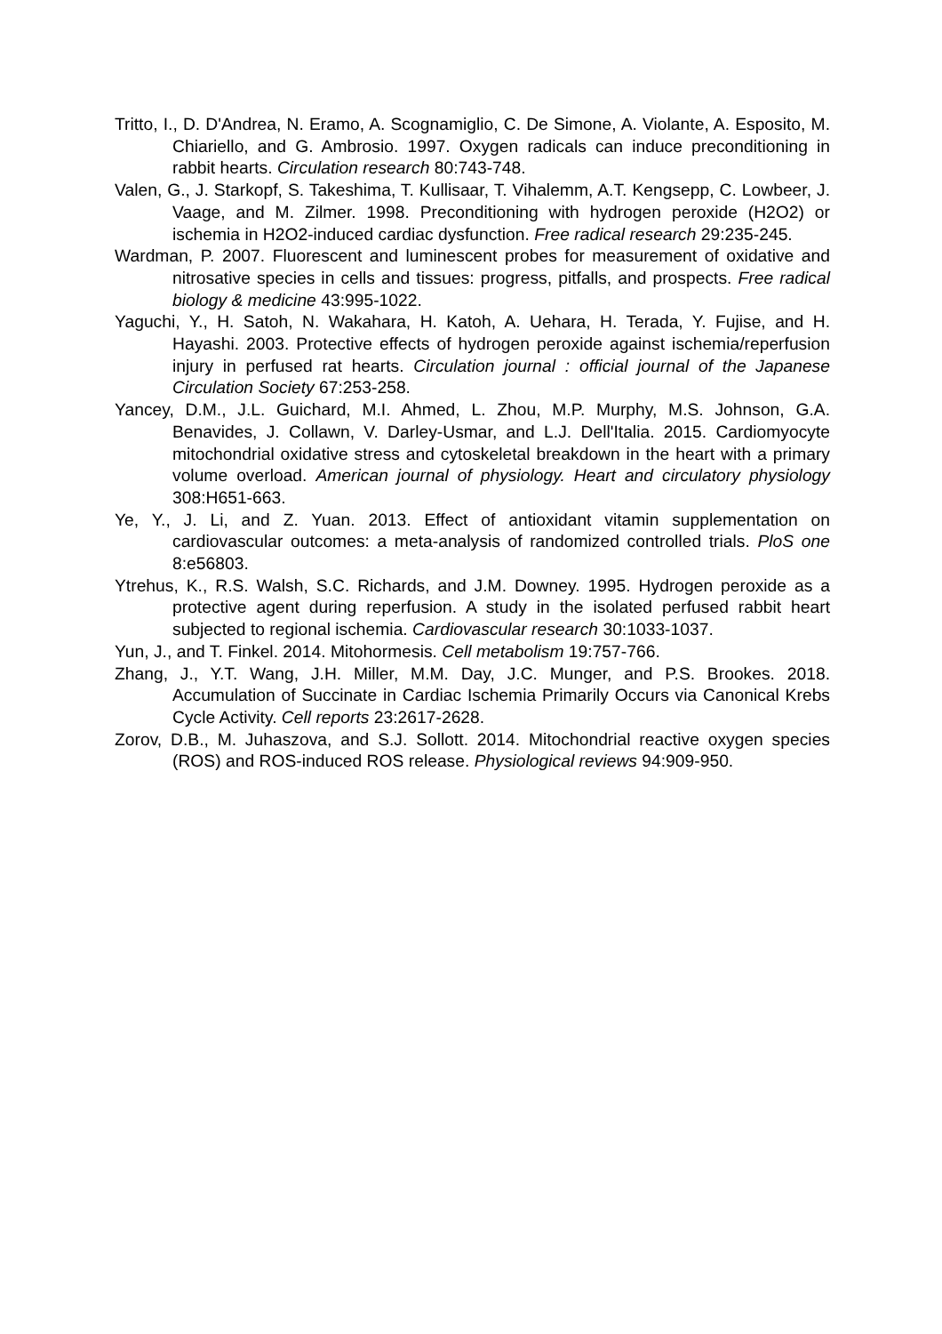Tritto, I., D. D'Andrea, N. Eramo, A. Scognamiglio, C. De Simone, A. Violante, A. Esposito, M. Chiariello, and G. Ambrosio. 1997. Oxygen radicals can induce preconditioning in rabbit hearts. Circulation research 80:743-748.
Valen, G., J. Starkopf, S. Takeshima, T. Kullisaar, T. Vihalemm, A.T. Kengsepp, C. Lowbeer, J. Vaage, and M. Zilmer. 1998. Preconditioning with hydrogen peroxide (H2O2) or ischemia in H2O2-induced cardiac dysfunction. Free radical research 29:235-245.
Wardman, P. 2007. Fluorescent and luminescent probes for measurement of oxidative and nitrosative species in cells and tissues: progress, pitfalls, and prospects. Free radical biology & medicine 43:995-1022.
Yaguchi, Y., H. Satoh, N. Wakahara, H. Katoh, A. Uehara, H. Terada, Y. Fujise, and H. Hayashi. 2003. Protective effects of hydrogen peroxide against ischemia/reperfusion injury in perfused rat hearts. Circulation journal : official journal of the Japanese Circulation Society 67:253-258.
Yancey, D.M., J.L. Guichard, M.I. Ahmed, L. Zhou, M.P. Murphy, M.S. Johnson, G.A. Benavides, J. Collawn, V. Darley-Usmar, and L.J. Dell'Italia. 2015. Cardiomyocyte mitochondrial oxidative stress and cytoskeletal breakdown in the heart with a primary volume overload. American journal of physiology. Heart and circulatory physiology 308:H651-663.
Ye, Y., J. Li, and Z. Yuan. 2013. Effect of antioxidant vitamin supplementation on cardiovascular outcomes: a meta-analysis of randomized controlled trials. PloS one 8:e56803.
Ytrehus, K., R.S. Walsh, S.C. Richards, and J.M. Downey. 1995. Hydrogen peroxide as a protective agent during reperfusion. A study in the isolated perfused rabbit heart subjected to regional ischemia. Cardiovascular research 30:1033-1037.
Yun, J., and T. Finkel. 2014. Mitohormesis. Cell metabolism 19:757-766.
Zhang, J., Y.T. Wang, J.H. Miller, M.M. Day, J.C. Munger, and P.S. Brookes. 2018. Accumulation of Succinate in Cardiac Ischemia Primarily Occurs via Canonical Krebs Cycle Activity. Cell reports 23:2617-2628.
Zorov, D.B., M. Juhaszova, and S.J. Sollott. 2014. Mitochondrial reactive oxygen species (ROS) and ROS-induced ROS release. Physiological reviews 94:909-950.